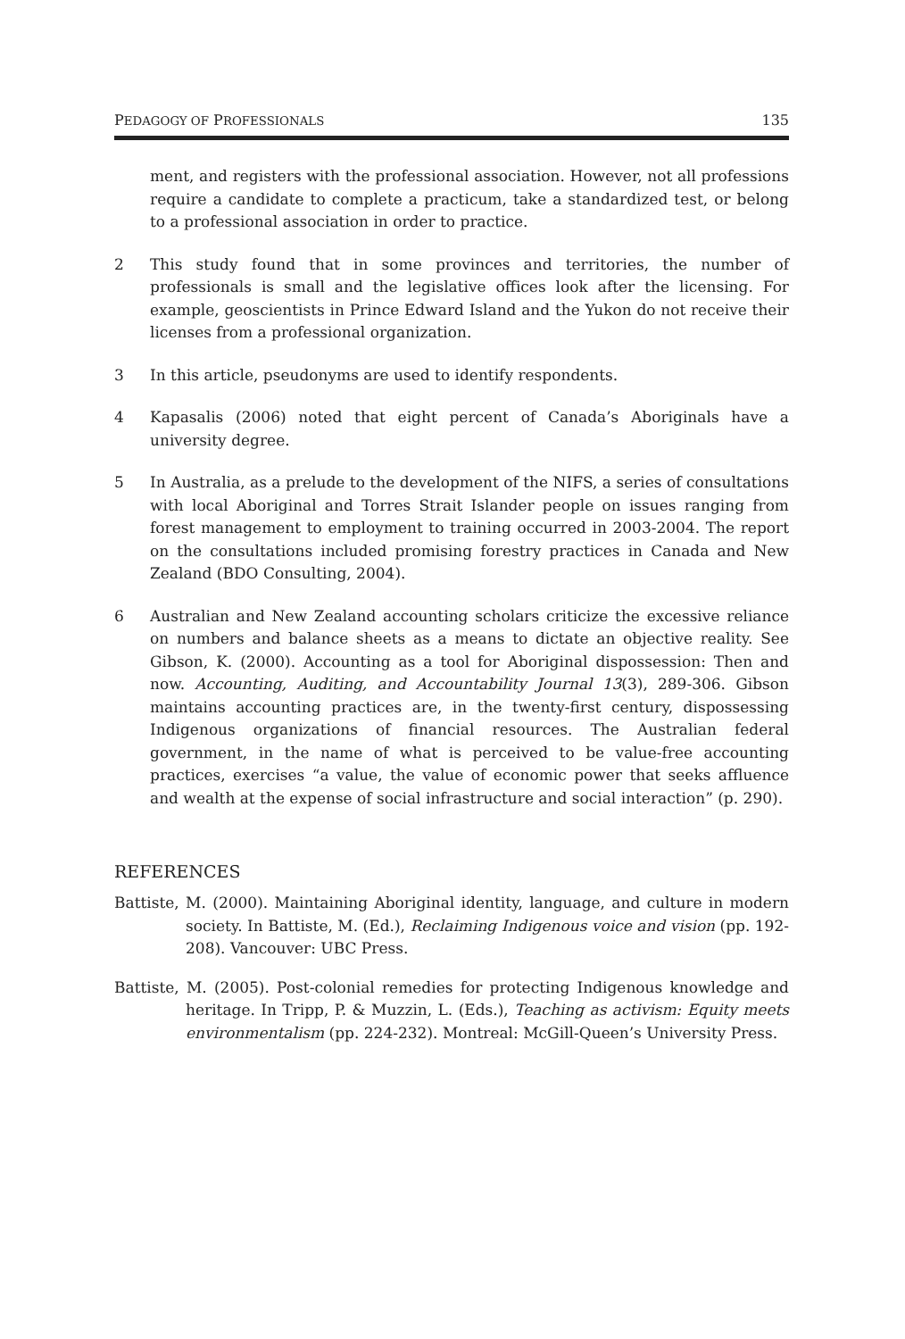PEDAGOGY OF PROFESSIONALS 135
ment, and registers with the professional association. However, not all professions require a candidate to complete a practicum, take a standardized test, or belong to a professional association in order to practice.
2 This study found that in some provinces and territories, the number of professionals is small and the legislative offices look after the licensing. For example, geoscientists in Prince Edward Island and the Yukon do not receive their licenses from a professional organization.
3 In this article, pseudonyms are used to identify respondents.
4 Kapasalis (2006) noted that eight percent of Canada’s Aboriginals have a university degree.
5 In Australia, as a prelude to the development of the NIFS, a series of consultations with local Aboriginal and Torres Strait Islander people on issues ranging from forest management to employment to training occurred in 2003-2004. The report on the consultations included promising forestry practices in Canada and New Zealand (BDO Consulting, 2004).
6 Australian and New Zealand accounting scholars criticize the excessive reliance on numbers and balance sheets as a means to dictate an objective reality. See Gibson, K. (2000). Accounting as a tool for Aboriginal dispossession: Then and now. Accounting, Auditing, and Accountability Journal 13(3), 289-306. Gibson maintains accounting practices are, in the twenty-first century, dispossessing Indigenous organizations of financial resources. The Australian federal government, in the name of what is perceived to be value-free accounting practices, exercises “a value, the value of economic power that seeks affluence and wealth at the expense of social infrastructure and social interaction” (p. 290).
REFERENCES
Battiste, M. (2000). Maintaining Aboriginal identity, language, and culture in modern society. In Battiste, M. (Ed.), Reclaiming Indigenous voice and vision (pp. 192-208). Vancouver: UBC Press.
Battiste, M. (2005). Post-colonial remedies for protecting Indigenous knowledge and heritage. In Tripp, P. & Muzzin, L. (Eds.), Teaching as activism: Equity meets environmentalism (pp. 224-232). Montreal: McGill-Queen’s University Press.